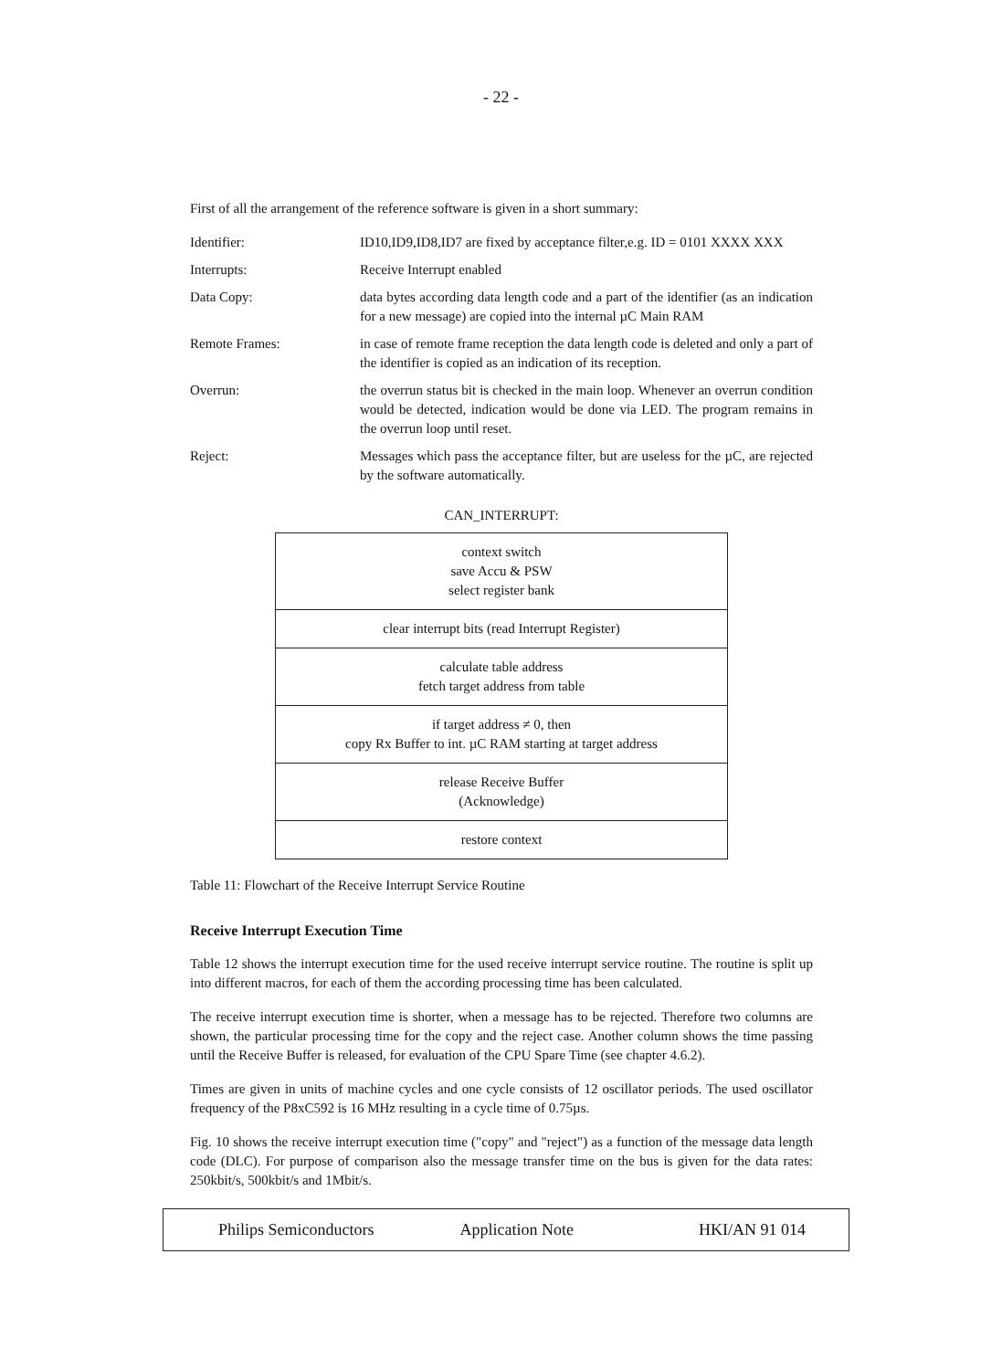- 22 -
First of all the arrangement of the reference software is given in a short summary:
| Identifier: | ID10,ID9,ID8,ID7 are fixed by acceptance filter,e.g. ID = 0101 XXXX XXX |
| Interrupts: | Receive Interrupt enabled |
| Data Copy: | data bytes according data length code and a part of the identifier (as an indication for a new message) are copied into the internal µC Main RAM |
| Remote Frames: | in case of remote frame reception the data length code is deleted and only a part of the identifier is copied as an indication of its reception. |
| Overrun: | the overrun status bit is checked in the main loop. Whenever an overrun condition would be detected, indication would be done via LED. The program remains in the overrun loop until reset. |
| Reject: | Messages which pass the acceptance filter, but are useless for the µC, are rejected by the software automatically. |
CAN_INTERRUPT:
| context switch save Accu & PSW select register bank |
| clear interrupt bits (read Interrupt Register) |
| calculate table address fetch target address from table |
| if target address ≠ 0, then copy Rx Buffer to int. µC RAM starting at target address |
| release Receive Buffer (Acknowledge) |
| restore context |
Table 11: Flowchart of the Receive Interrupt Service Routine
Receive Interrupt Execution Time
Table 12 shows the interrupt execution time for the used receive interrupt service routine. The routine is split up into different macros, for each of them the according processing time has been calculated.
The receive interrupt execution time is shorter, when a message has to be rejected. Therefore two columns are shown, the particular processing time for the copy and the reject case. Another column shows the time passing until the Receive Buffer is released, for evaluation of the CPU Spare Time (see chapter 4.6.2).
Times are given in units of machine cycles and one cycle consists of 12 oscillator periods. The used oscillator frequency of the P8xC592 is 16 MHz resulting in a cycle time of 0.75µs.
Fig. 10 shows the receive interrupt execution time ("copy" and "reject") as a function of the message data length code (DLC). For purpose of comparison also the message transfer time on the bus is given for the data rates: 250kbit/s, 500kbit/s and 1Mbit/s.
Philips Semiconductors Application Note HKI/AN 91 014